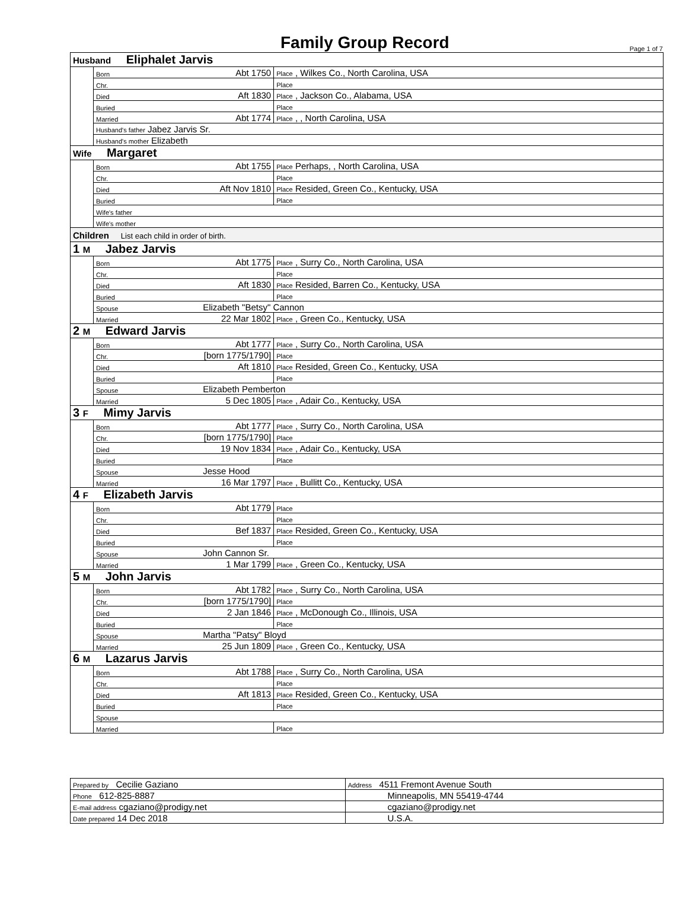Family Group Record
Page 1 of 7
| Husband Eliphalet Jarvis | | | |
| | Born | Abt 1750 | Place , Wilkes Co., North Carolina, USA |
| | Chr. | | Place |
| | Died | Aft 1830 | Place , Jackson Co., Alabama, USA |
| | Buried | | Place |
| | Married | Abt 1774 | Place , , North Carolina, USA |
| | Husband's father Jabez Jarvis Sr. | | |
| | Husband's mother Elizabeth | | |
| Wife Margaret | | | |
| | Born | Abt 1755 | Place Perhaps, , North Carolina, USA |
| | Chr. | | Place |
| | Died | Aft Nov 1810 | Place Resided, Green Co., Kentucky, USA |
| | Buried | | Place |
| | Wife's father | | |
| | Wife's mother | | |
| Children List each child in order of birth. | | | |
| 1 M Jabez Jarvis | | | |
| | Born | Abt 1775 | Place , Surry Co., North Carolina, USA |
| | Chr. | | Place |
| | Died | Aft 1830 | Place Resided, Barren Co., Kentucky, USA |
| | Buried | | Place |
| | Spouse | Elizabeth "Betsy" Cannon | |
| | Married | 22 Mar 1802 | Place , Green Co., Kentucky, USA |
| 2 M Edward Jarvis | | | |
| | Born | Abt 1777 | Place , Surry Co., North Carolina, USA |
| | Chr. | [born 1775/1790] | Place |
| | Died | Aft 1810 | Place Resided, Green Co., Kentucky, USA |
| | Buried | | Place |
| | Spouse | Elizabeth Pemberton | |
| | Married | 5 Dec 1805 | Place , Adair Co., Kentucky, USA |
| 3 F Mimy Jarvis | | | |
| | Born | Abt 1777 | Place , Surry Co., North Carolina, USA |
| | Chr. | [born 1775/1790] | Place |
| | Died | 19 Nov 1834 | Place , Adair Co., Kentucky, USA |
| | Buried | | Place |
| | Spouse | Jesse Hood | |
| | Married | 16 Mar 1797 | Place , Bullitt Co., Kentucky, USA |
| 4 F Elizabeth Jarvis | | | |
| | Born | Abt 1779 | Place |
| | Chr. | | Place |
| | Died | Bef 1837 | Place Resided, Green Co., Kentucky, USA |
| | Buried | | Place |
| | Spouse | John Cannon Sr. | |
| | Married | 1 Mar 1799 | Place , Green Co., Kentucky, USA |
| 5 M John Jarvis | | | |
| | Born | Abt 1782 | Place , Surry Co., North Carolina, USA |
| | Chr. | [born 1775/1790] | Place |
| | Died | 2 Jan 1846 | Place , McDonough Co., Illinois, USA |
| | Buried | | Place |
| | Spouse | Martha "Patsy" Bloyd | |
| | Married | 25 Jun 1809 | Place , Green Co., Kentucky, USA |
| 6 M Lazarus Jarvis | | | |
| | Born | Abt 1788 | Place , Surry Co., North Carolina, USA |
| | Chr. | | Place |
| | Died | Aft 1813 | Place Resided, Green Co., Kentucky, USA |
| | Buried | | Place |
| | Spouse | | |
| | Married | | Place |
| Prepared by Cecilie Gaziano | Address 4511 Fremont Avenue South |
| Phone 612-825-8887 | Minneapolis, MN 55419-4744 |
| E-mail address cgaziano@prodigy.net | cgaziano@prodigy.net |
| Date prepared 14 Dec 2018 | U.S.A. |